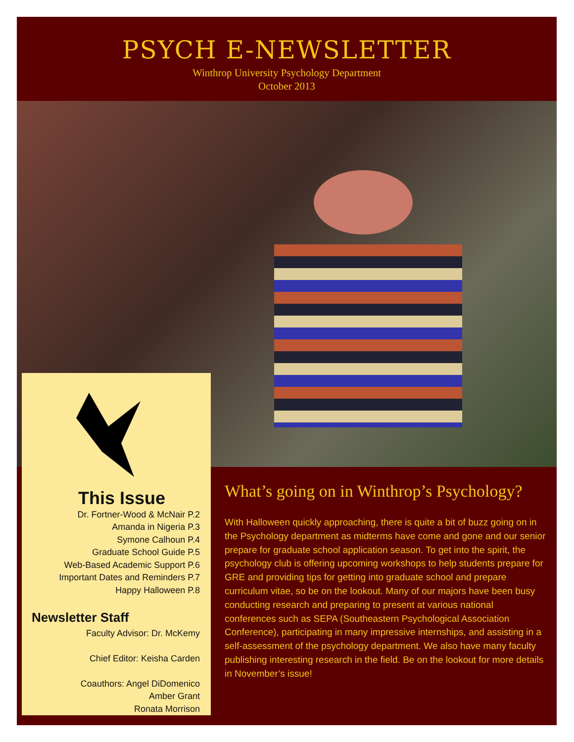PSYCH E-NEWSLETTER
Winthrop University Psychology Department
October 2013
This Issue
Dr. Fortner-Wood & McNair P.2
Amanda in Nigeria P.3
Symone Calhoun P.4
Graduate School Guide P.5
Web-Based Academic Support P.6
Important Dates and Reminders P.7
Happy Halloween P.8
Newsletter Staff
Faculty Advisor: Dr. McKemy
Chief Editor: Keisha Carden
Coauthors: Angel DiDomenico
Amber Grant
Ronata Morrison
What’s going on in Winthrop’s Psychology?
With Halloween quickly approaching, there is quite a bit of buzz going on in the Psychology department as midterms have come and gone and our senior prepare for graduate school application season. To get into the spirit, the psychology club is offering upcoming workshops to help students prepare for GRE and providing tips for getting into graduate school and prepare curriculum vitae, so be on the lookout. Many of our majors have been busy conducting research and preparing to present at various national conferences such as SEPA (Southeastern Psychological Association Conference), participating in many impressive internships, and assisting in a self-assessment of the psychology department. We also have many faculty publishing interesting research in the field. Be on the lookout for more details in November’s issue!